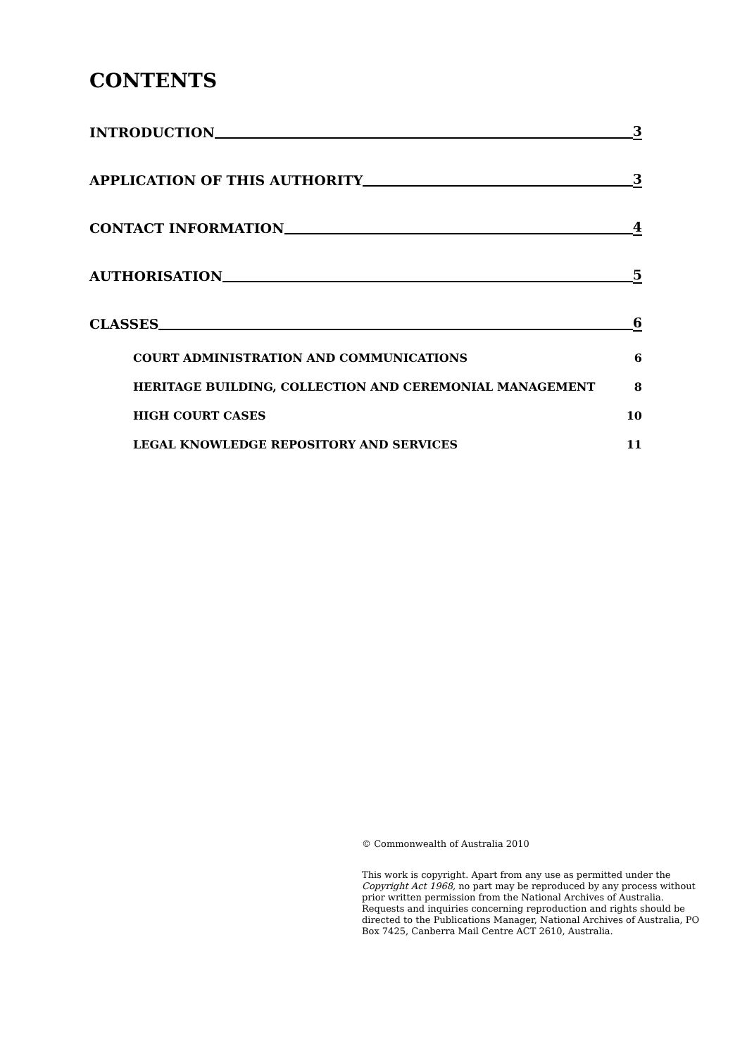CONTENTS
INTRODUCTION 3
APPLICATION OF THIS AUTHORITY 3
CONTACT INFORMATION 4
AUTHORISATION 5
CLASSES 6
COURT ADMINISTRATION AND COMMUNICATIONS 6
HERITAGE BUILDING, COLLECTION AND CEREMONIAL MANAGEMENT 8
HIGH COURT CASES 10
LEGAL KNOWLEDGE REPOSITORY AND SERVICES 11
© Commonwealth of Australia 2010
This work is copyright. Apart from any use as permitted under the Copyright Act 1968, no part may be reproduced by any process without prior written permission from the National Archives of Australia. Requests and inquiries concerning reproduction and rights should be directed to the Publications Manager, National Archives of Australia, PO Box 7425, Canberra Mail Centre ACT 2610, Australia.